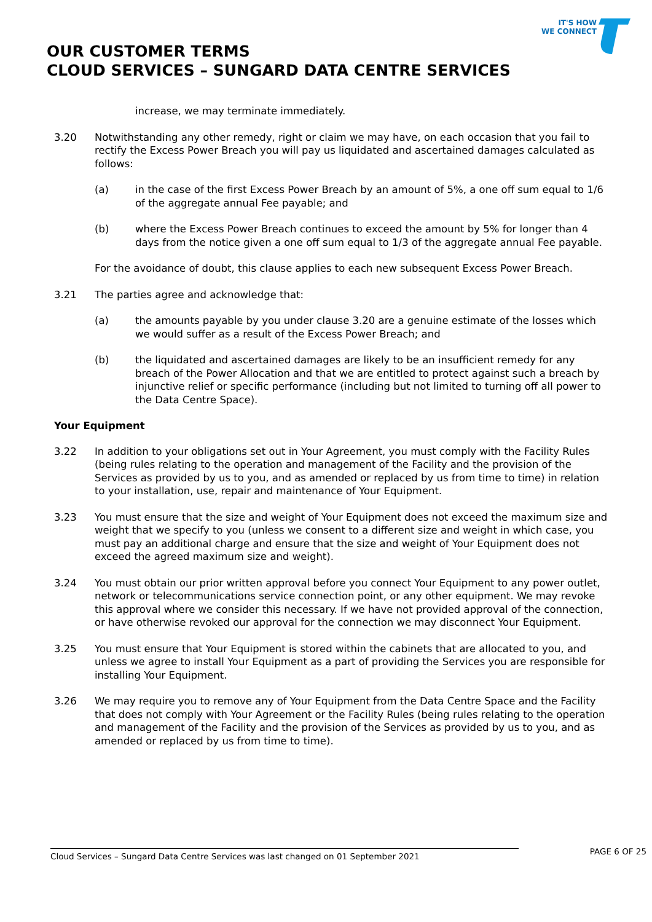IT'S HOW
WE CONNECT
OUR CUSTOMER TERMS
CLOUD SERVICES – SUNGARD DATA CENTRE SERVICES
increase, we may terminate immediately.
3.20 Notwithstanding any other remedy, right or claim we may have, on each occasion that you fail to rectify the Excess Power Breach you will pay us liquidated and ascertained damages calculated as follows:
(a) in the case of the first Excess Power Breach by an amount of 5%, a one off sum equal to 1/6 of the aggregate annual Fee payable; and
(b) where the Excess Power Breach continues to exceed the amount by 5% for longer than 4 days from the notice given a one off sum equal to 1/3 of the aggregate annual Fee payable.
For the avoidance of doubt, this clause applies to each new subsequent Excess Power Breach.
3.21 The parties agree and acknowledge that:
(a) the amounts payable by you under clause 3.20 are a genuine estimate of the losses which we would suffer as a result of the Excess Power Breach; and
(b) the liquidated and ascertained damages are likely to be an insufficient remedy for any breach of the Power Allocation and that we are entitled to protect against such a breach by injunctive relief or specific performance (including but not limited to turning off all power to the Data Centre Space).
Your Equipment
3.22 In addition to your obligations set out in Your Agreement, you must comply with the Facility Rules (being rules relating to the operation and management of the Facility and the provision of the Services as provided by us to you, and as amended or replaced by us from time to time) in relation to your installation, use, repair and maintenance of Your Equipment.
3.23 You must ensure that the size and weight of Your Equipment does not exceed the maximum size and weight that we specify to you (unless we consent to a different size and weight in which case, you must pay an additional charge and ensure that the size and weight of Your Equipment does not exceed the agreed maximum size and weight).
3.24 You must obtain our prior written approval before you connect Your Equipment to any power outlet, network or telecommunications service connection point, or any other equipment. We may revoke this approval where we consider this necessary. If we have not provided approval of the connection, or have otherwise revoked our approval for the connection we may disconnect Your Equipment.
3.25 You must ensure that Your Equipment is stored within the cabinets that are allocated to you, and unless we agree to install Your Equipment as a part of providing the Services you are responsible for installing Your Equipment.
3.26 We may require you to remove any of Your Equipment from the Data Centre Space and the Facility that does not comply with Your Agreement or the Facility Rules (being rules relating to the operation and management of the Facility and the provision of the Services as provided by us to you, and as amended or replaced by us from time to time).
Cloud Services – Sungard Data Centre Services was last changed on 01 September 2021 PAGE 6 OF 25